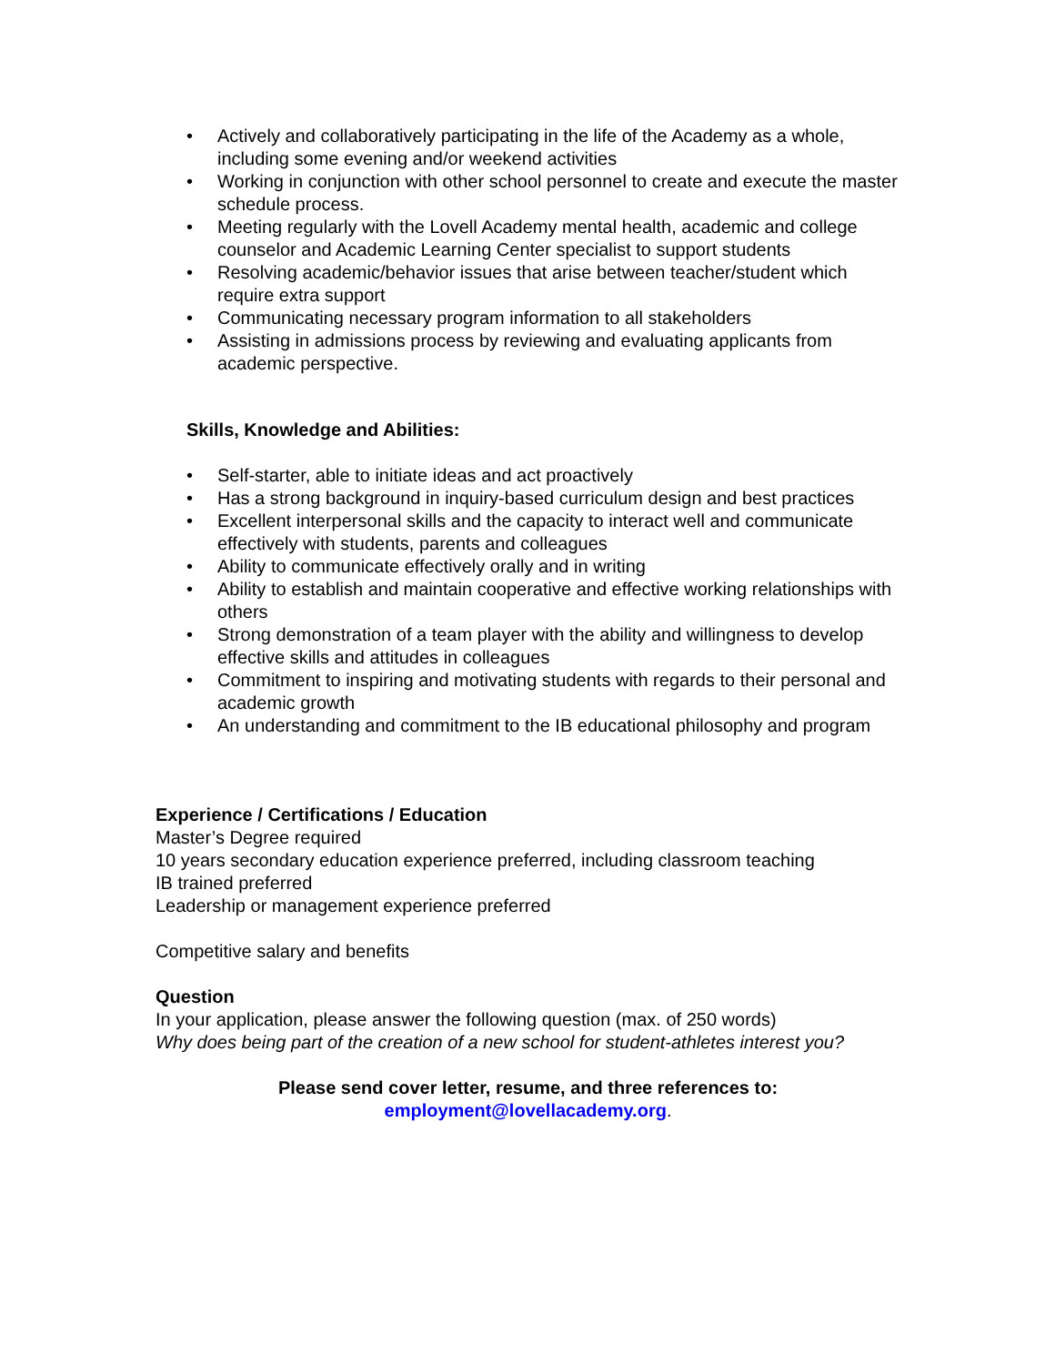• Actively and collaboratively participating in the life of the Academy as a whole, including some evening and/or weekend activities
• Working in conjunction with other school personnel to create and execute the master schedule process.
• Meeting regularly with the Lovell Academy mental health, academic and college counselor and Academic Learning Center specialist to support students
• Resolving academic/behavior issues that arise between teacher/student which require extra support
• Communicating necessary program information to all stakeholders
• Assisting in admissions process by reviewing and evaluating applicants from academic perspective.
Skills, Knowledge and Abilities:
• Self-starter, able to initiate ideas and act proactively
• Has a strong background in inquiry-based curriculum design and best practices
• Excellent interpersonal skills and the capacity to interact well and communicate effectively with students, parents and colleagues
• Ability to communicate effectively orally and in writing
• Ability to establish and maintain cooperative and effective working relationships with others
• Strong demonstration of a team player with the ability and willingness to develop effective skills and attitudes in colleagues
• Commitment to inspiring and motivating students with regards to their personal and academic growth
• An understanding and commitment to the IB educational philosophy and program
Experience / Certifications / Education
Master’s Degree required
10 years secondary education experience preferred, including classroom teaching
IB trained preferred
Leadership or management experience preferred
Competitive salary and benefits
Question
In your application, please answer the following question (max. of 250 words)
Why does being part of the creation of a new school for student-athletes interest you?
Please send cover letter, resume, and three references to:
employment@lovellacademy.org.